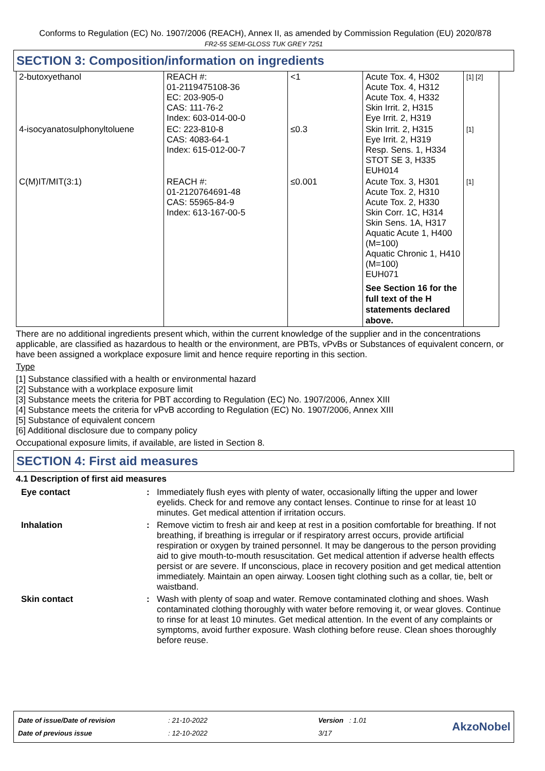Conforms to Regulation (EC) No. 1907/2006 (REACH), Annex II, as amended by Commission Regulation (EU) 2020/878
FR2-55 SEMI-GLOSS TUK GREY 7251
SECTION 3: Composition/information on ingredients
| 2-butoxyethanol | REACH #: 01-2119475108-36 EC: 203-905-0 CAS: 111-76-2 Index: 603-014-00-0 | <1 | Acute Tox. 4, H302 Acute Tox. 4, H312 Acute Tox. 4, H332 Skin Irrit. 2, H315 Eye Irrit. 2, H319 | [1] [2] |
| 4-isocyanatosulphonyltoluene | EC: 223-810-8 CAS: 4083-64-1 Index: 615-012-00-7 | ≤0.3 | Skin Irrit. 2, H315 Eye Irrit. 2, H319 Resp. Sens. 1, H334 STOT SE 3, H335 EUH014 | [1] |
| C(M)IT/MIT(3:1) | REACH #: 01-2120764691-48 CAS: 55965-84-9 Index: 613-167-00-5 | ≤0.001 | Acute Tox. 3, H301 Acute Tox. 2, H310 Acute Tox. 2, H330 Skin Corr. 1C, H314 Skin Sens. 1A, H317 Aquatic Acute 1, H400 (M=100) Aquatic Chronic 1, H410 (M=100) EUH071 See Section 16 for the full text of the H statements declared above. | [1] |
There are no additional ingredients present which, within the current knowledge of the supplier and in the concentrations applicable, are classified as hazardous to health or the environment, are PBTs, vPvBs or Substances of equivalent concern, or have been assigned a workplace exposure limit and hence require reporting in this section.
Type
[1] Substance classified with a health or environmental hazard
[2] Substance with a workplace exposure limit
[3] Substance meets the criteria for PBT according to Regulation (EC) No. 1907/2006, Annex XIII
[4] Substance meets the criteria for vPvB according to Regulation (EC) No. 1907/2006, Annex XIII
[5] Substance of equivalent concern
[6] Additional disclosure due to company policy
Occupational exposure limits, if available, are listed in Section 8.
SECTION 4: First aid measures
4.1 Description of first aid measures
| Eye contact | : | Immediately flush eyes with plenty of water, occasionally lifting the upper and lower eyelids. Check for and remove any contact lenses. Continue to rinse for at least 10 minutes. Get medical attention if irritation occurs. |
| Inhalation | : | Remove victim to fresh air and keep at rest in a position comfortable for breathing. If not breathing, if breathing is irregular or if respiratory arrest occurs, provide artificial respiration or oxygen by trained personnel. It may be dangerous to the person providing aid to give mouth-to-mouth resuscitation. Get medical attention if adverse health effects persist or are severe. If unconscious, place in recovery position and get medical attention immediately. Maintain an open airway. Loosen tight clothing such as a collar, tie, belt or waistband. |
| Skin contact | : | Wash with plenty of soap and water. Remove contaminated clothing and shoes. Wash contaminated clothing thoroughly with water before removing it, or wear gloves. Continue to rinse for at least 10 minutes. Get medical attention. In the event of any complaints or symptoms, avoid further exposure. Wash clothing before reuse. Clean shoes thoroughly before reuse. |
| Date of issue/Date of revision | : 21-10-2022 | Version : 1.01 |
| Date of previous issue | : 12-10-2022 | 3/17 |
AkzoNobel